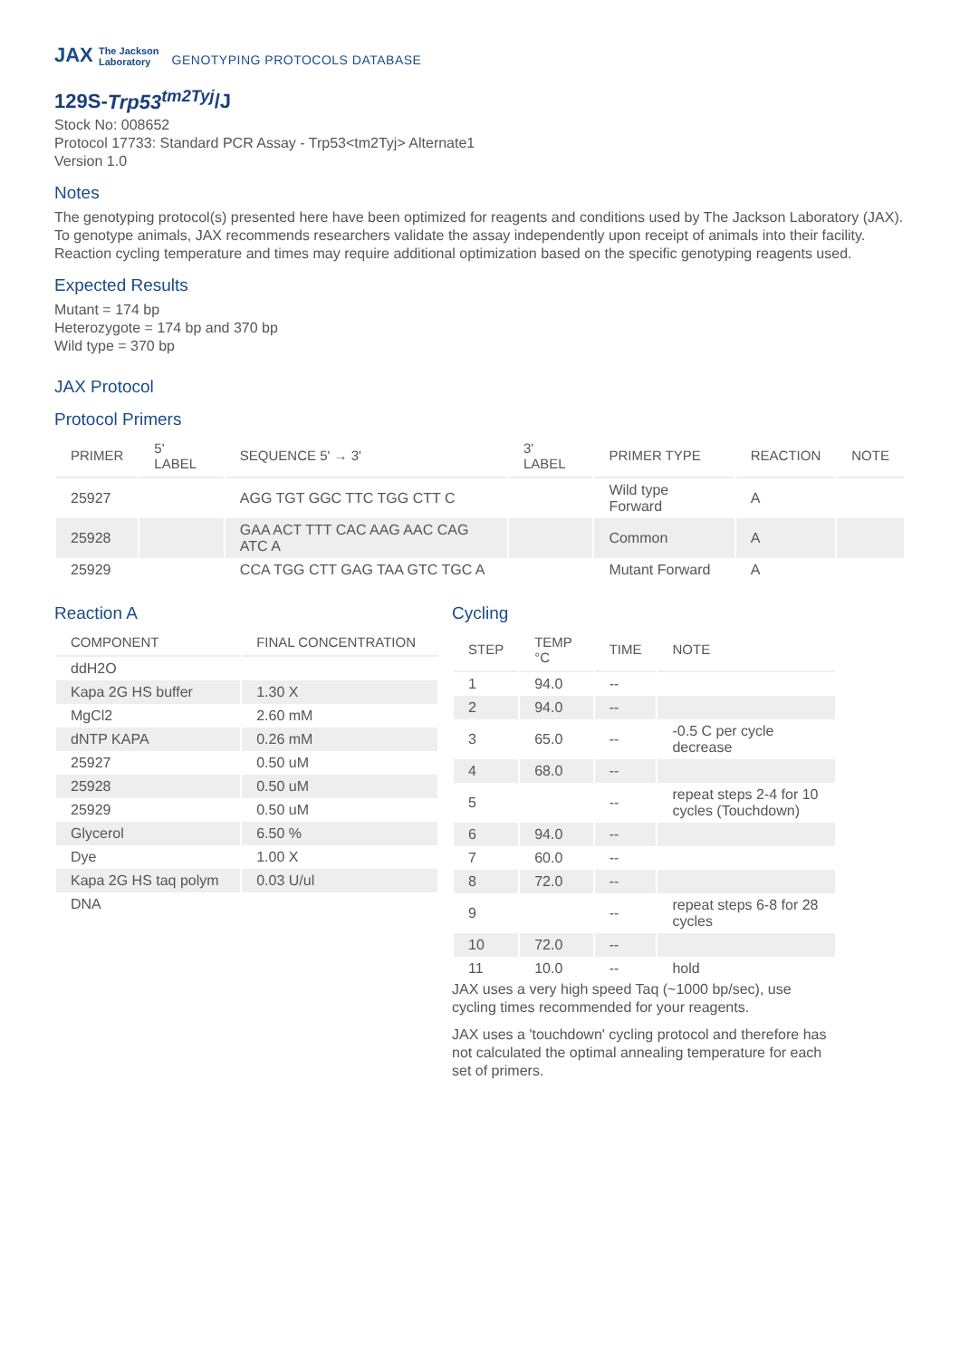JAX The Jackson
Laboratory
GENOTYPING PROTOCOLS DATABASE
129S-Trp53<sup>tm2Tyj</sup>/J
Stock No: 008652
Protocol 17733: Standard PCR Assay - Trp53<tm2Tyj> Alternate1
Version 1.0
Notes
The genotyping protocol(s) presented here have been optimized for reagents and conditions used by The Jackson Laboratory (JAX). To genotype animals, JAX recommends researchers validate the assay independently upon receipt of animals into their facility. Reaction cycling temperature and times may require additional optimization based on the specific genotyping reagents used.
Expected Results
Mutant = 174 bp
Heterozygote = 174 bp and 370 bp
Wild type = 370 bp
JAX Protocol
Protocol Primers
| PRIMER | 5' LABEL | SEQUENCE 5' → 3' | 3' LABEL | PRIMER TYPE | REACTION | NOTE |
| --- | --- | --- | --- | --- | --- | --- |
| 25927 | | AGG TGT GGC TTC TGG CTT C | | Wild type Forward | A | |
| 25928 | | GAA ACT TTT CAC AAG AAC CAG ATC A | | Common | A | |
| 25929 | | CCA TGG CTT GAG TAA GTC TGC A | | Mutant Forward | A | |
Reaction A
| COMPONENT | FINAL CONCENTRATION |
| --- | --- |
| ddH2O | |
| Kapa 2G HS buffer | 1.30 X |
| MgCl2 | 2.60 mM |
| dNTP KAPA | 0.26 mM |
| 25927 | 0.50 uM |
| 25928 | 0.50 uM |
| 25929 | 0.50 uM |
| Glycerol | 6.50 % |
| Dye | 1.00 X |
| Kapa 2G HS taq polym | 0.03 U/ul |
| DNA | |
Cycling
| STEP | TEMP °C | TIME | NOTE |
| --- | --- | --- | --- |
| 1 | 94.0 | -- | |
| 2 | 94.0 | -- | |
| 3 | 65.0 | -- | -0.5 C per cycle decrease |
| 4 | 68.0 | -- | |
| 5 | | -- | repeat steps 2-4 for 10 cycles (Touchdown) |
| 6 | 94.0 | -- | |
| 7 | 60.0 | -- | |
| 8 | 72.0 | -- | |
| 9 | | -- | repeat steps 6-8 for 28 cycles |
| 10 | 72.0 | -- | |
| 11 | 10.0 | -- | hold |
JAX uses a very high speed Taq (~1000 bp/sec), use cycling times recommended for your reagents.
JAX uses a 'touchdown' cycling protocol and therefore has not calculated the optimal annealing temperature for each set of primers.